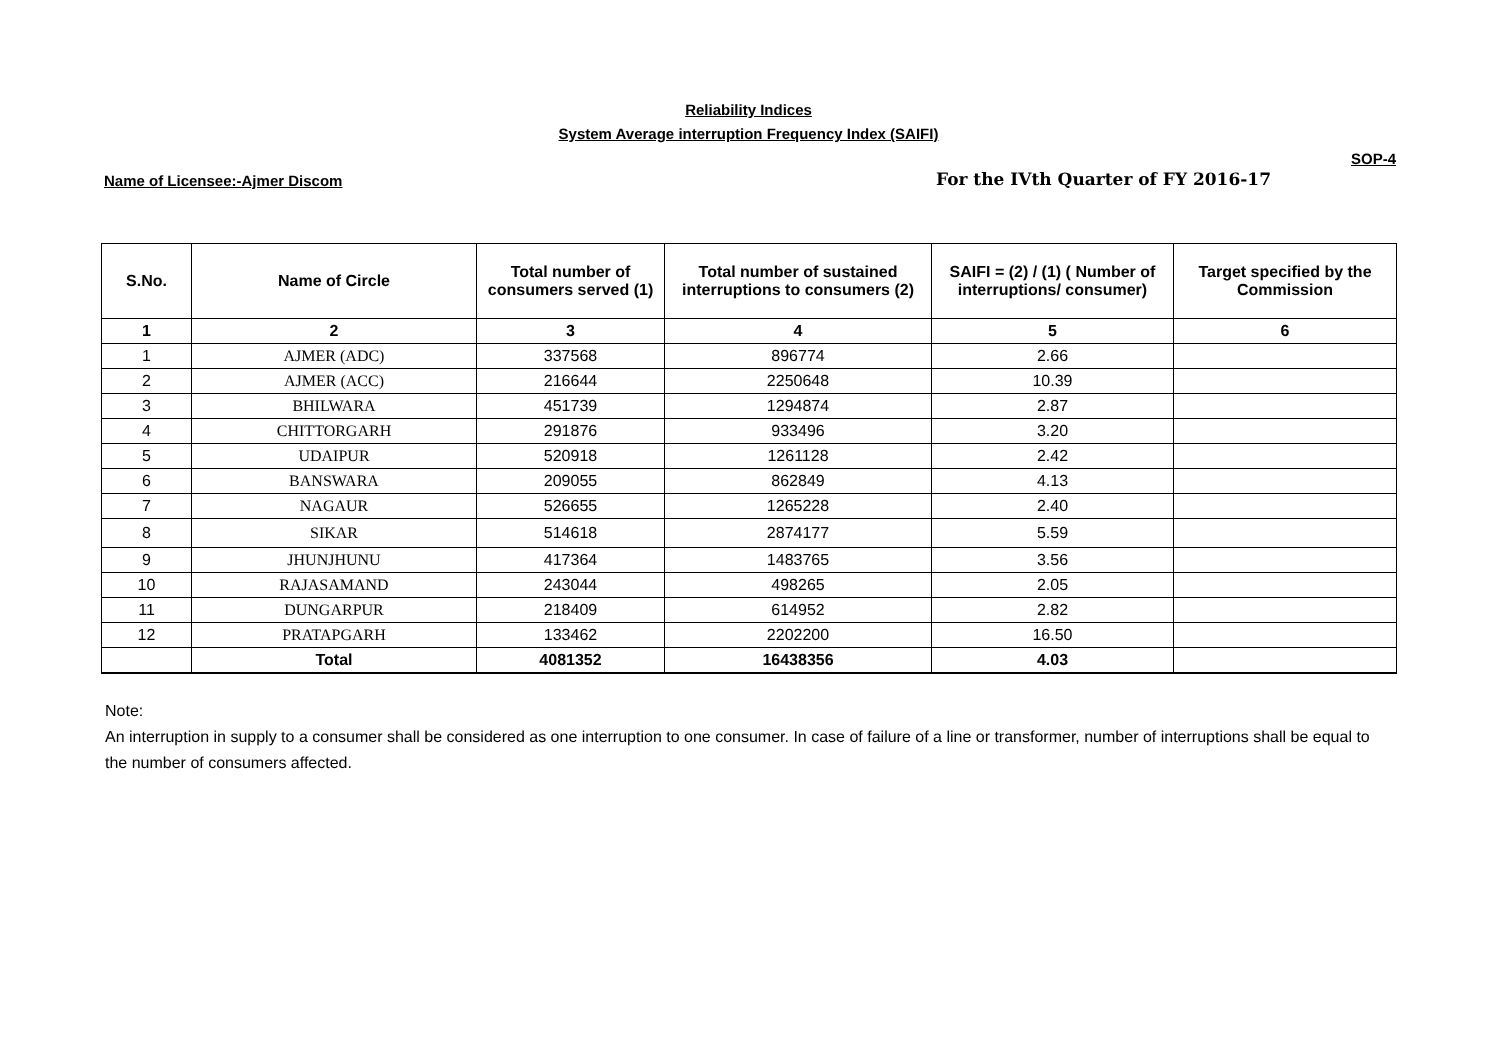Reliability Indices
System Average interruption Frequency Index (SAIFI)
SOP-4
Name of Licensee:-Ajmer Discom For the IVth Quarter of FY 2016-17
| S.No. | Name of Circle | Total number of consumers served (1) | Total number of sustained interruptions to consumers (2) | SAIFI = (2) / (1) ( Number of interruptions/ consumer) | Target specified by the Commission |
| --- | --- | --- | --- | --- | --- |
| 1 | 2 | 3 | 4 | 5 | 6 |
| 1 | AJMER (ADC) | 337568 | 896774 | 2.66 | |
| 2 | AJMER (ACC) | 216644 | 2250648 | 10.39 | |
| 3 | BHILWARA | 451739 | 1294874 | 2.87 | |
| 4 | CHITTORGARH | 291876 | 933496 | 3.20 | |
| 5 | UDAIPUR | 520918 | 1261128 | 2.42 | |
| 6 | BANSWARA | 209055 | 862849 | 4.13 | |
| 7 | NAGAUR | 526655 | 1265228 | 2.40 | |
| 8 | SIKAR | 514618 | 2874177 | 5.59 | |
| 9 | JHUNJHUNU | 417364 | 1483765 | 3.56 | |
| 10 | RAJASAMAND | 243044 | 498265 | 2.05 | |
| 11 | DUNGARPUR | 218409 | 614952 | 2.82 | |
| 12 | PRATAPGARH | 133462 | 2202200 | 16.50 | |
| | Total | 4081352 | 16438356 | 4.03 | |
Note:
An interruption in supply to a consumer shall be considered as one interruption to one consumer. In case of failure of a line or transformer, number of interruptions shall be equal to the number of consumers affected.